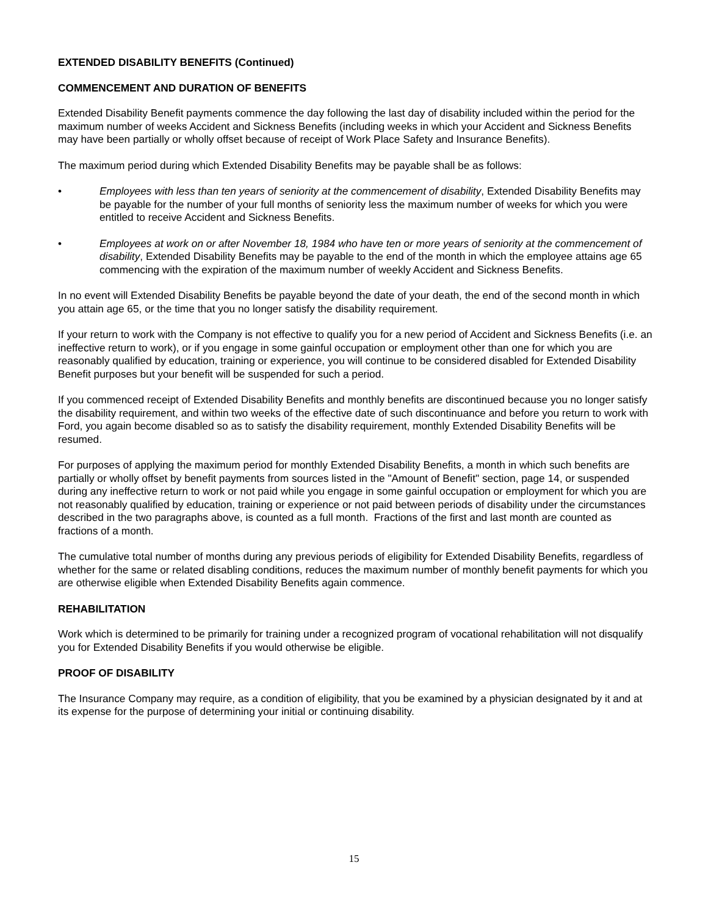EXTENDED DISABILITY BENEFITS (Continued)
COMMENCEMENT AND DURATION OF BENEFITS
Extended Disability Benefit payments commence the day following the last day of disability included within the period for the maximum number of weeks Accident and Sickness Benefits (including weeks in which your Accident and Sickness Benefits may have been partially or wholly offset because of receipt of Work Place Safety and Insurance Benefits).
The maximum period during which Extended Disability Benefits may be payable shall be as follows:
• Employees with less than ten years of seniority at the commencement of disability, Extended Disability Benefits may be payable for the number of your full months of seniority less the maximum number of weeks for which you were entitled to receive Accident and Sickness Benefits.
• Employees at work on or after November 18, 1984 who have ten or more years of seniority at the commencement of disability, Extended Disability Benefits may be payable to the end of the month in which the employee attains age 65 commencing with the expiration of the maximum number of weekly Accident and Sickness Benefits.
In no event will Extended Disability Benefits be payable beyond the date of your death, the end of the second month in which you attain age 65, or the time that you no longer satisfy the disability requirement.
If your return to work with the Company is not effective to qualify you for a new period of Accident and Sickness Benefits (i.e. an ineffective return to work), or if you engage in some gainful occupation or employment other than one for which you are reasonably qualified by education, training or experience, you will continue to be considered disabled for Extended Disability Benefit purposes but your benefit will be suspended for such a period.
If you commenced receipt of Extended Disability Benefits and monthly benefits are discontinued because you no longer satisfy the disability requirement, and within two weeks of the effective date of such discontinuance and before you return to work with Ford, you again become disabled so as to satisfy the disability requirement, monthly Extended Disability Benefits will be resumed.
For purposes of applying the maximum period for monthly Extended Disability Benefits, a month in which such benefits are partially or wholly offset by benefit payments from sources listed in the "Amount of Benefit" section, page 14, or suspended during any ineffective return to work or not paid while you engage in some gainful occupation or employment for which you are not reasonably qualified by education, training or experience or not paid between periods of disability under the circumstances described in the two paragraphs above, is counted as a full month. Fractions of the first and last month are counted as fractions of a month.
The cumulative total number of months during any previous periods of eligibility for Extended Disability Benefits, regardless of whether for the same or related disabling conditions, reduces the maximum number of monthly benefit payments for which you are otherwise eligible when Extended Disability Benefits again commence.
REHABILITATION
Work which is determined to be primarily for training under a recognized program of vocational rehabilitation will not disqualify you for Extended Disability Benefits if you would otherwise be eligible.
PROOF OF DISABILITY
The Insurance Company may require, as a condition of eligibility, that you be examined by a physician designated by it and at its expense for the purpose of determining your initial or continuing disability.
15